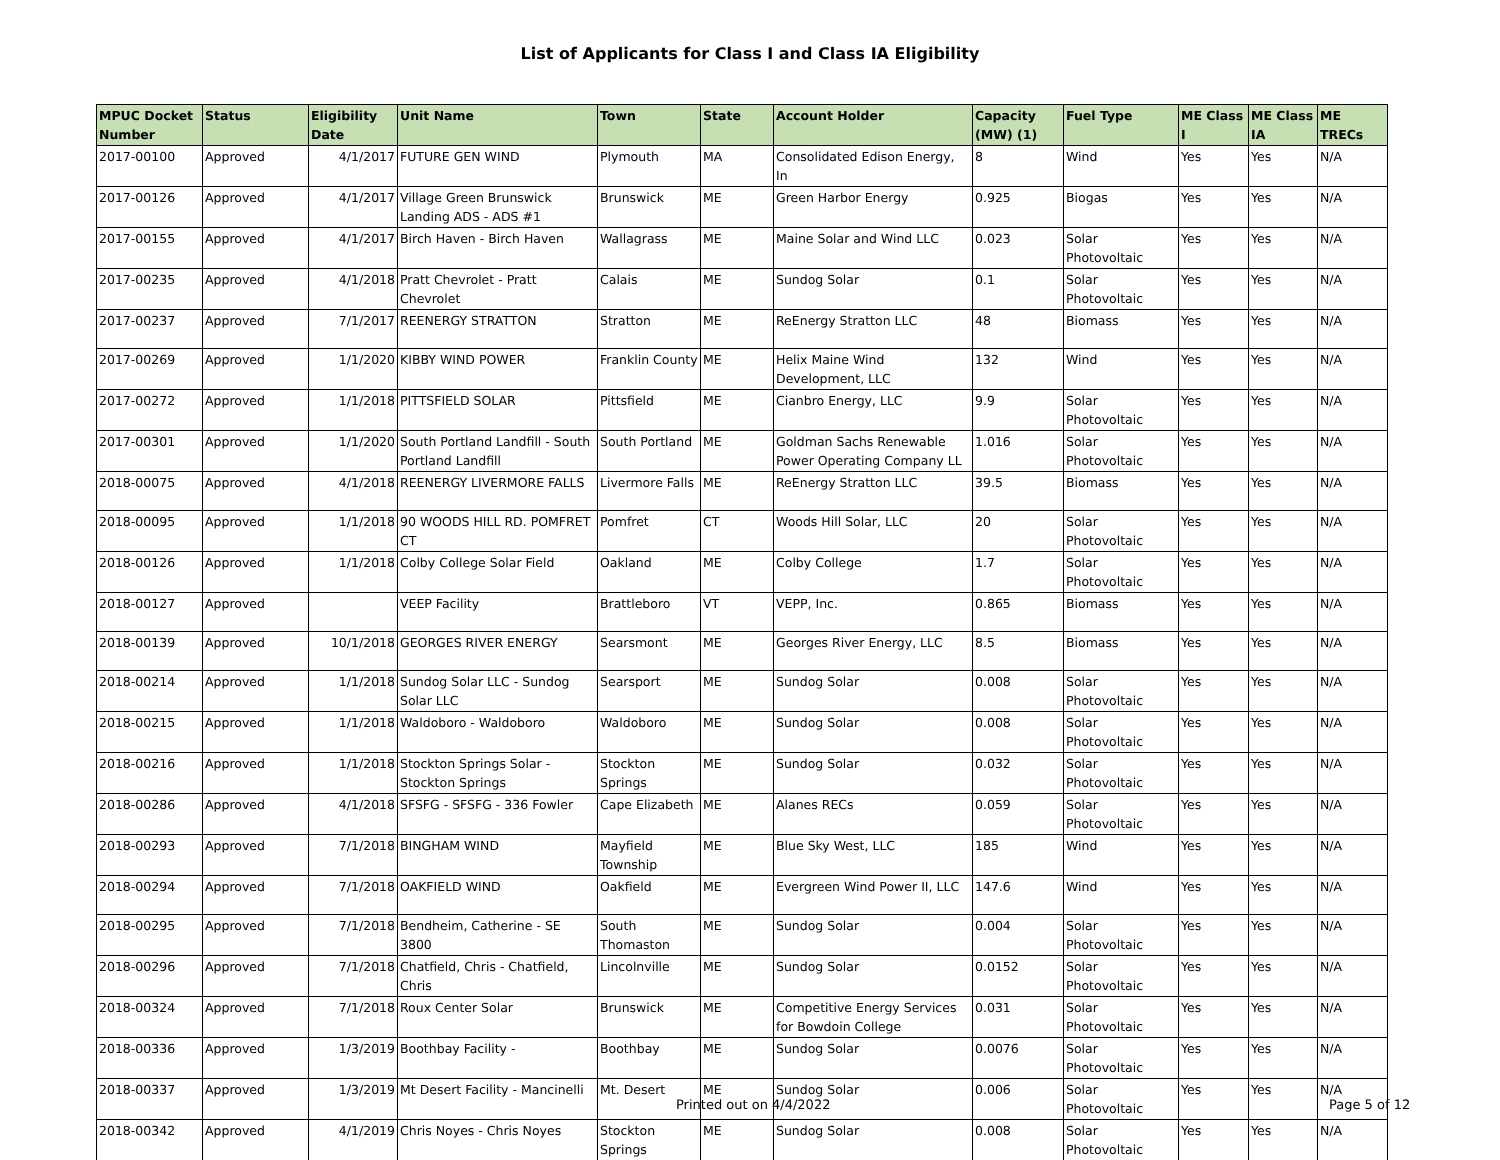List of Applicants for Class I and Class IA Eligibility
| MPUC Docket Number | Status | Eligibility Date | Unit Name | Town | State | Account Holder | Capacity (MW) (1) | Fuel Type | ME Class I | ME Class IA | ME TRECs |
| --- | --- | --- | --- | --- | --- | --- | --- | --- | --- | --- | --- |
| 2017-00100 | Approved | 4/1/2017 | FUTURE GEN WIND | Plymouth | MA | Consolidated Edison Energy, In | 8 | Wind | Yes | Yes | N/A |
| 2017-00126 | Approved | 4/1/2017 | Village Green Brunswick Landing ADS - ADS #1 | Brunswick | ME | Green Harbor Energy | 0.925 | Biogas | Yes | Yes | N/A |
| 2017-00155 | Approved | 4/1/2017 | Birch Haven - Birch Haven | Wallagrass | ME | Maine Solar and Wind LLC | 0.023 | Solar Photovoltaic | Yes | Yes | N/A |
| 2017-00235 | Approved | 4/1/2018 | Pratt Chevrolet - Pratt Chevrolet | Calais | ME | Sundog Solar | 0.1 | Solar Photovoltaic | Yes | Yes | N/A |
| 2017-00237 | Approved | 7/1/2017 | REENERGY STRATTON | Stratton | ME | ReEnergy Stratton LLC | 48 | Biomass | Yes | Yes | N/A |
| 2017-00269 | Approved | 1/1/2020 | KIBBY WIND POWER | Franklin County | ME | Helix Maine Wind Development, LLC | 132 | Wind | Yes | Yes | N/A |
| 2017-00272 | Approved | 1/1/2018 | PITTSFIELD SOLAR | Pittsfield | ME | Cianbro Energy, LLC | 9.9 | Solar Photovoltaic | Yes | Yes | N/A |
| 2017-00301 | Approved | 1/1/2020 | South Portland Landfill - South Portland Landfill | South Portland | ME | Goldman Sachs Renewable Power Operating Company LL | 1.016 | Solar Photovoltaic | Yes | Yes | N/A |
| 2018-00075 | Approved | 4/1/2018 | REENERGY LIVERMORE FALLS | Livermore Falls | ME | ReEnergy Stratton LLC | 39.5 | Biomass | Yes | Yes | N/A |
| 2018-00095 | Approved | 1/1/2018 | 90 WOODS HILL RD. POMFRET CT | Pomfret | CT | Woods Hill Solar, LLC | 20 | Solar Photovoltaic | Yes | Yes | N/A |
| 2018-00126 | Approved | 1/1/2018 | Colby College Solar Field | Oakland | ME | Colby College | 1.7 | Solar Photovoltaic | Yes | Yes | N/A |
| 2018-00127 | Approved | | VEEP Facility | Brattleboro | VT | VEPP, Inc. | 0.865 | Biomass | Yes | Yes | N/A |
| 2018-00139 | Approved | 10/1/2018 | GEORGES RIVER ENERGY | Searsmont | ME | Georges River Energy, LLC | 8.5 | Biomass | Yes | Yes | N/A |
| 2018-00214 | Approved | 1/1/2018 | Sundog Solar LLC - Sundog Solar LLC | Searsport | ME | Sundog Solar | 0.008 | Solar Photovoltaic | Yes | Yes | N/A |
| 2018-00215 | Approved | 1/1/2018 | Waldoboro - Waldoboro | Waldoboro | ME | Sundog Solar | 0.008 | Solar Photovoltaic | Yes | Yes | N/A |
| 2018-00216 | Approved | 1/1/2018 | Stockton Springs Solar - Stockton Springs | Stockton Springs | ME | Sundog Solar | 0.032 | Solar Photovoltaic | Yes | Yes | N/A |
| 2018-00286 | Approved | 4/1/2018 | SFSFG - SFSFG - 336 Fowler | Cape Elizabeth | ME | Alanes RECs | 0.059 | Solar Photovoltaic | Yes | Yes | N/A |
| 2018-00293 | Approved | 7/1/2018 | BINGHAM WIND | Mayfield Township | ME | Blue Sky West, LLC | 185 | Wind | Yes | Yes | N/A |
| 2018-00294 | Approved | 7/1/2018 | OAKFIELD WIND | Oakfield | ME | Evergreen Wind Power II, LLC | 147.6 | Wind | Yes | Yes | N/A |
| 2018-00295 | Approved | 7/1/2018 | Bendheim, Catherine - SE 3800 | South Thomaston | ME | Sundog Solar | 0.004 | Solar Photovoltaic | Yes | Yes | N/A |
| 2018-00296 | Approved | 7/1/2018 | Chatfield, Chris - Chatfield, Chris | Lincolnville | ME | Sundog Solar | 0.0152 | Solar Photovoltaic | Yes | Yes | N/A |
| 2018-00324 | Approved | 7/1/2018 | Roux Center Solar | Brunswick | ME | Competitive Energy Services for Bowdoin College | 0.031 | Solar Photovoltaic | Yes | Yes | N/A |
| 2018-00336 | Approved | 1/3/2019 | Boothbay Facility - | Boothbay | ME | Sundog Solar | 0.0076 | Solar Photovoltaic | Yes | Yes | N/A |
| 2018-00337 | Approved | 1/3/2019 | Mt Desert Facility - Mancinelli | Mt. Desert | ME | Sundog Solar | 0.006 | Solar Photovoltaic | Yes | Yes | N/A |
| 2018-00342 | Approved | 4/1/2019 | Chris Noyes - Chris Noyes | Stockton Springs | ME | Sundog Solar | 0.008 | Solar Photovoltaic | Yes | Yes | N/A |
Printed out on 4/4/2022 Page 5 of 12